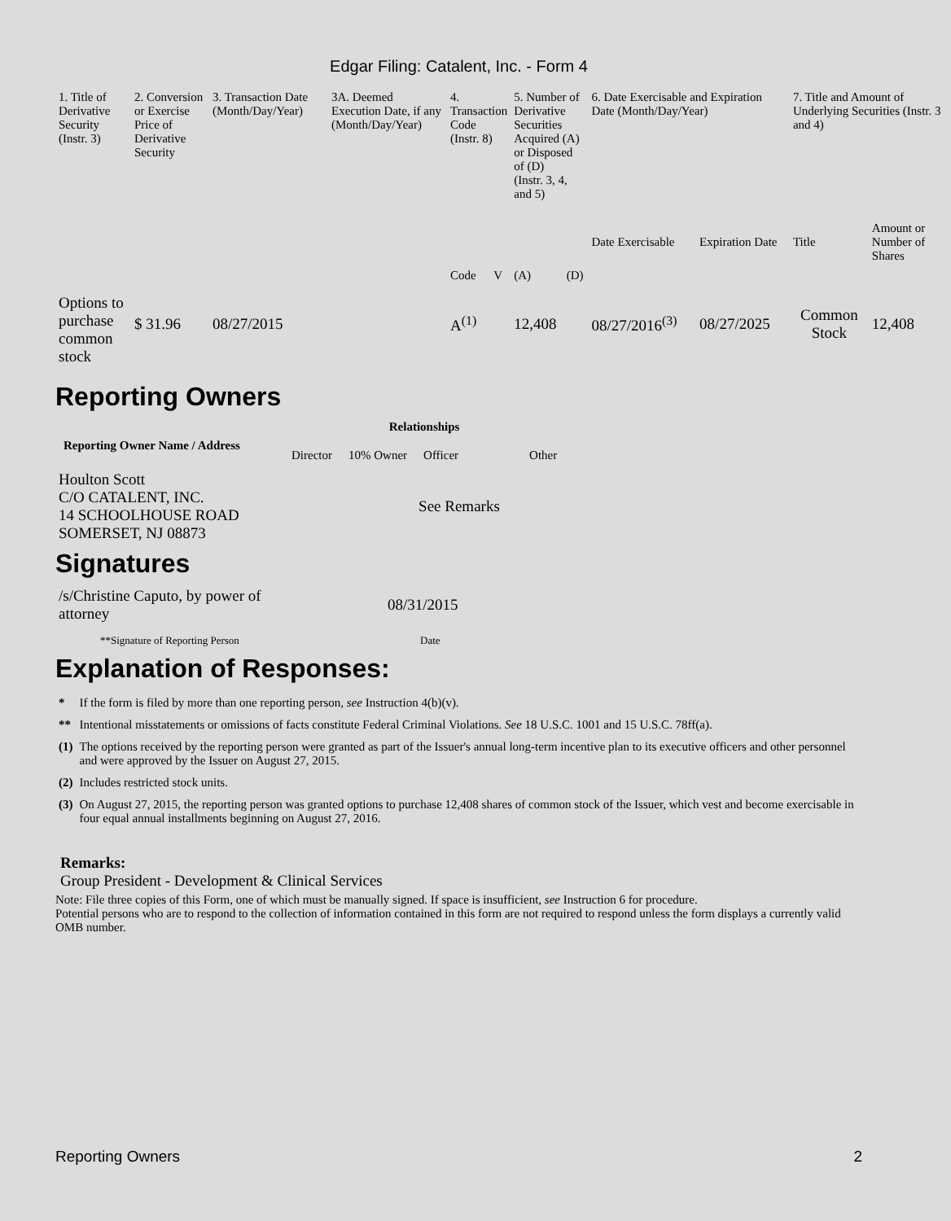Edgar Filing: Catalent, Inc. - Form 4
| 1. Title of Derivative Security (Instr. 3) | 2. Conversion or Exercise Price of Derivative Security | 3. Transaction Date (Month/Day/Year) | 3A. Deemed Execution Date, if any (Month/Day/Year) | 4. Transaction Code (Instr. 8) | | 5. Number of Derivative Securities Acquired (A) or Disposed of (D) (Instr. 3, 4, and 5) | | 6. Date Exercisable and Expiration Date (Month/Day/Year) | | 7. Title and Amount of Underlying Securities (Instr. 3 and 4) | |
| | | | | Code | V | (A) | (D) | Date Exercisable | Expiration Date | Title | Amount or Number of Shares |
| Options to purchase common stock | $ 31.96 | 08/27/2015 | | A<sup>(1)</sup> | | 12,408 | | 08/27/2016<sup>(3)</sup> | 08/27/2025 | Common Stock | 12,408 |
Reporting Owners
| Reporting Owner Name / Address | Relationships | | | |
| --- | --- | --- | --- | --- |
| | Director | 10% Owner | Officer | Other |
| Houlton Scott C/O CATALENT, INC. 14 SCHOOLHOUSE ROAD SOMERSET, NJ 08873 | | | See Remarks | |
Signatures
| /s/Christine Caputo, by power of attorney | 08/31/2015 |
| **Signature of Reporting Person | Date |
Explanation of Responses:
| * | If the form is filed by more than one reporting person, see Instruction 4(b)(v). |
| ** | Intentional misstatements or omissions of facts constitute Federal Criminal Violations. See 18 U.S.C. 1001 and 15 U.S.C. 78ff(a). |
| (1) | The options received by the reporting person were granted as part of the Issuer's annual long-term incentive plan to its executive officers and other personnel and were approved by the Issuer on August 27, 2015. |
| (2) | Includes restricted stock units. |
| (3) | On August 27, 2015, the reporting person was granted options to purchase 12,408 shares of common stock of the Issuer, which vest and become exercisable in four equal annual installments beginning on August 27, 2016. |
Remarks:
Group President - Development & Clinical Services
Note: File three copies of this Form, one of which must be manually signed. If space is insufficient, see Instruction 6 for procedure.
Potential persons who are to respond to the collection of information contained in this form are not required to respond unless the form displays a currently valid OMB number.
Reporting Owners 2